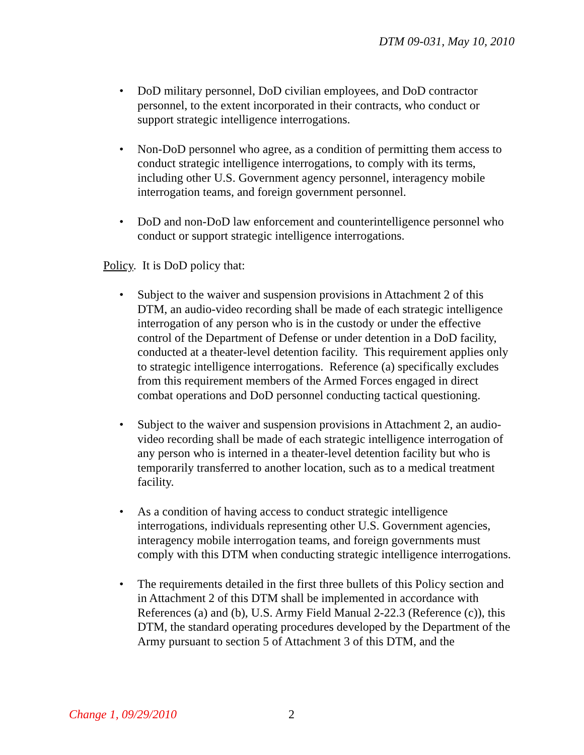DTM 09-031, May 10, 2010
• DoD military personnel, DoD civilian employees, and DoD contractor personnel, to the extent incorporated in their contracts, who conduct or support strategic intelligence interrogations.
• Non-DoD personnel who agree, as a condition of permitting them access to conduct strategic intelligence interrogations, to comply with its terms, including other U.S. Government agency personnel, interagency mobile interrogation teams, and foreign government personnel.
• DoD and non-DoD law enforcement and counterintelligence personnel who conduct or support strategic intelligence interrogations.
Policy. It is DoD policy that:
• Subject to the waiver and suspension provisions in Attachment 2 of this DTM, an audio-video recording shall be made of each strategic intelligence interrogation of any person who is in the custody or under the effective control of the Department of Defense or under detention in a DoD facility, conducted at a theater-level detention facility. This requirement applies only to strategic intelligence interrogations. Reference (a) specifically excludes from this requirement members of the Armed Forces engaged in direct combat operations and DoD personnel conducting tactical questioning.
• Subject to the waiver and suspension provisions in Attachment 2, an audio-video recording shall be made of each strategic intelligence interrogation of any person who is interned in a theater-level detention facility but who is temporarily transferred to another location, such as to a medical treatment facility.
• As a condition of having access to conduct strategic intelligence interrogations, individuals representing other U.S. Government agencies, interagency mobile interrogation teams, and foreign governments must comply with this DTM when conducting strategic intelligence interrogations.
• The requirements detailed in the first three bullets of this Policy section and in Attachment 2 of this DTM shall be implemented in accordance with References (a) and (b), U.S. Army Field Manual 2-22.3 (Reference (c)), this DTM, the standard operating procedures developed by the Department of the Army pursuant to section 5 of Attachment 3 of this DTM, and the
Change 1, 09/29/2010 2